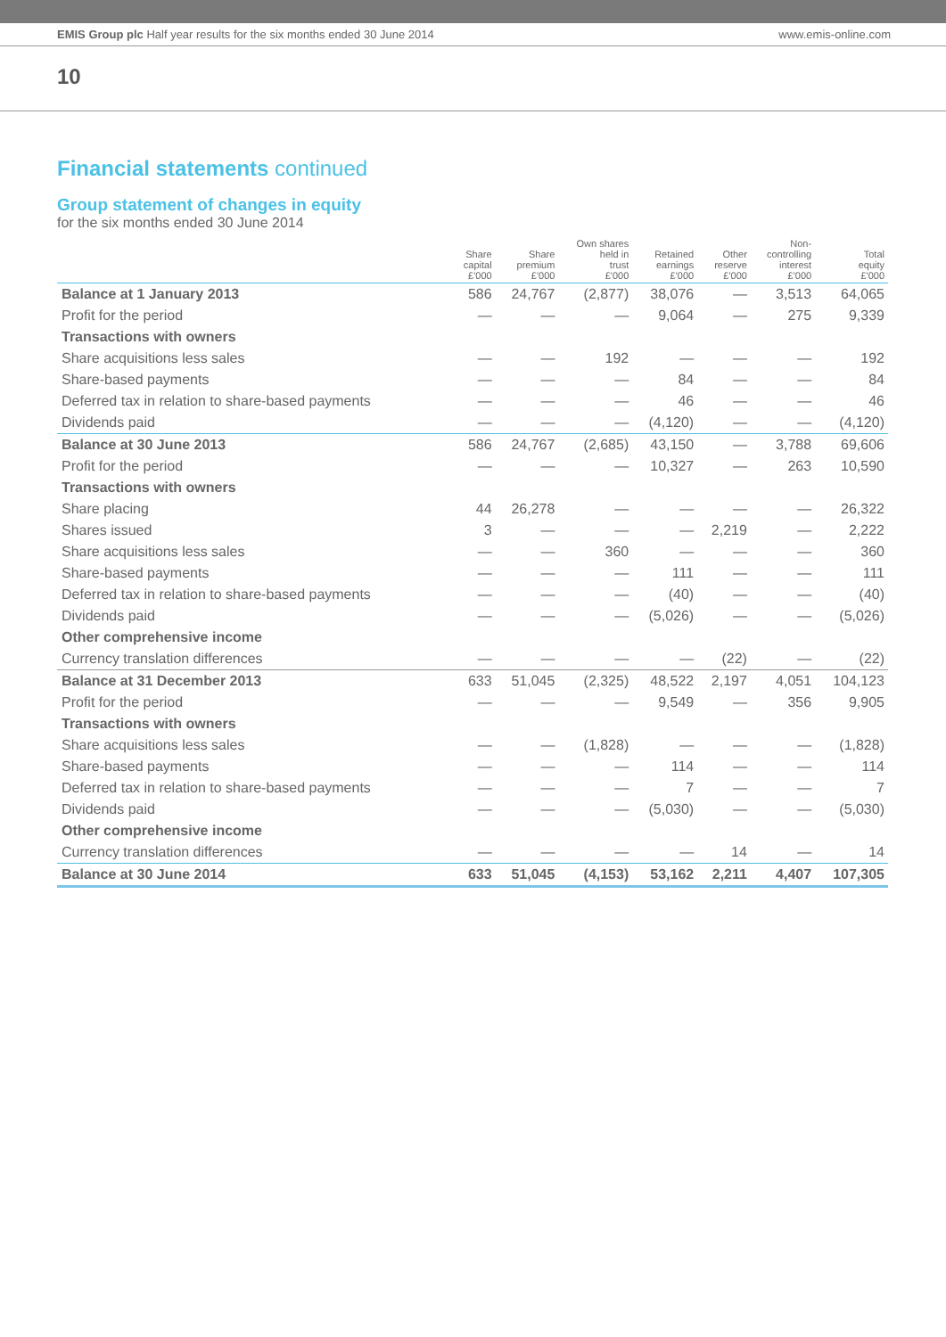EMIS Group plc Half year results for the six months ended 30 June 2014
www.emis-online.com
10
Financial statements continued
Group statement of changes in equity
for the six months ended 30 June 2014
| | Share capital £'000 | Share premium £'000 | Own shares held in trust £'000 | Retained earnings £'000 | Other reserve £'000 | Non- controlling interest £'000 | Total equity £'000 |
| --- | --- | --- | --- | --- | --- | --- | --- |
| Balance at 1 January 2013 | 586 | 24,767 | (2,877) | 38,076 | — | 3,513 | 64,065 |
| Profit for the period | — | — | — | 9,064 | — | 275 | 9,339 |
| Transactions with owners | | | | | | | |
| Share acquisitions less sales | — | — | 192 | — | — | — | 192 |
| Share-based payments | — | — | — | 84 | — | — | 84 |
| Deferred tax in relation to share-based payments | — | — | — | 46 | — | — | 46 |
| Dividends paid | — | — | — | (4,120) | — | — | (4,120) |
| Balance at 30 June 2013 | 586 | 24,767 | (2,685) | 43,150 | — | 3,788 | 69,606 |
| Profit for the period | — | — | — | 10,327 | — | 263 | 10,590 |
| Transactions with owners | | | | | | | |
| Share placing | 44 | 26,278 | — | — | — | — | 26,322 |
| Shares issued | 3 | — | — | — | 2,219 | — | 2,222 |
| Share acquisitions less sales | — | — | 360 | — | — | — | 360 |
| Share-based payments | — | — | — | 111 | — | — | 111 |
| Deferred tax in relation to share-based payments | — | — | — | (40) | — | — | (40) |
| Dividends paid | — | — | — | (5,026) | — | — | (5,026) |
| Other comprehensive income | | | | | | | |
| Currency translation differences | — | — | — | — | (22) | — | (22) |
| Balance at 31 December 2013 | 633 | 51,045 | (2,325) | 48,522 | 2,197 | 4,051 | 104,123 |
| Profit for the period | — | — | — | 9,549 | — | 356 | 9,905 |
| Transactions with owners | | | | | | | |
| Share acquisitions less sales | — | — | (1,828) | — | — | — | (1,828) |
| Share-based payments | — | — | — | 114 | — | — | 114 |
| Deferred tax in relation to share-based payments | — | — | — | 7 | — | — | 7 |
| Dividends paid | — | — | — | (5,030) | — | — | (5,030) |
| Other comprehensive income | | | | | | | |
| Currency translation differences | — | — | — | — | 14 | — | 14 |
| Balance at 30 June 2014 | 633 | 51,045 | (4,153) | 53,162 | 2,211 | 4,407 | 107,305 |